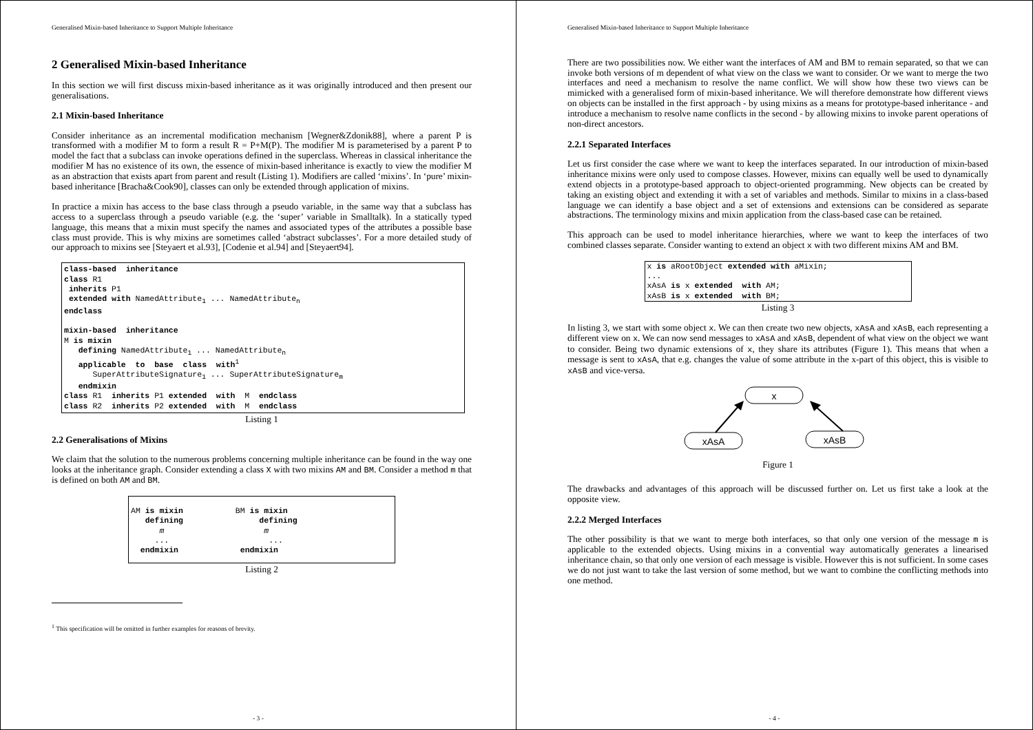Generalised Mixin-based Inheritance to Support Multiple Inheritance
2 Generalised Mixin-based Inheritance
In this section we will first discuss mixin-based inheritance as it was originally introduced and then present our generalisations.
2.1 Mixin-based Inheritance
Consider inheritance as an incremental modification mechanism [Wegner&Zdonik88], where a parent P is transformed with a modifier M to form a result R = P+M(P). The modifier M is parameterised by a parent P to model the fact that a subclass can invoke operations defined in the superclass. Whereas in classical inheritance the modifier M has no existence of its own, the essence of mixin-based inheritance is exactly to view the modifier M as an abstraction that exists apart from parent and result (Listing 1). Modifiers are called ‘mixins’. In ‘pure’ mixin-based inheritance [Bracha&Cook90], classes can only be extended through application of mixins.
In practice a mixin has access to the base class through a pseudo variable, in the same way that a subclass has access to a superclass through a pseudo variable (e.g. the ‘super’ variable in Smalltalk). In a statically typed language, this means that a mixin must specify the names and associated types of the attributes a possible base class must provide. This is why mixins are sometimes called ‘abstract subclasses’. For a more detailed study of our approach to mixins see [Steyaert et al.93], [Codenie et al.94] and [Steyaert94].
class-based inheritance class R1 inherits P1 extended with NamedAttribute<sub>1</sub> ... NamedAttribute<sub>n</sub> endclass mixin-based inheritance M is mixin defining NamedAttribute<sub>1</sub> ... NamedAttribute<sub>n</sub> applicable to base class with<sup>1</sup> SuperAttributeSignature<sub>1</sub> ... SuperAttributeSignature<sub>m</sub> endmixin class R1 inherits P1 extended with M endclass class R2 inherits P2 extended with M endclass
Listing 1
2.2 Generalisations of Mixins
We claim that the solution to the numerous problems concerning multiple inheritance can be found in the way one looks at the inheritance graph. Consider extending a class X with two mixins AM and BM. Consider a method m that is defined on both AM and BM.
AM is mixin BM is mixin defining defining m m ... ... endmixin endmixin
Listing 2
<sup>1</sup> This specification will be omitted in further examples for reasons of brevity.
- 3 -
Generalised Mixin-based Inheritance to Support Multiple Inheritance
There are two possibilities now. We either want the interfaces of AM and BM to remain separated, so that we can invoke both versions of m dependent of what view on the class we want to consider. Or we want to merge the two interfaces and need a mechanism to resolve the name conflict. We will show how these two views can be mimicked with a generalised form of mixin-based inheritance. We will therefore demonstrate how different views on objects can be installed in the first approach - by using mixins as a means for prototype-based inheritance - and introduce a mechanism to resolve name conflicts in the second - by allowing mixins to invoke parent operations of non-direct ancestors.
2.2.1 Separated Interfaces
Let us first consider the case where we want to keep the interfaces separated. In our introduction of mixin-based inheritance mixins were only used to compose classes. However, mixins can equally well be used to dynamically extend objects in a prototype-based approach to object-oriented programming. New objects can be created by taking an existing object and extending it with a set of variables and methods. Similar to mixins in a class-based language we can identify a base object and a set of extensions and extensions can be considered as separate abstractions. The terminology mixins and mixin application from the class-based case can be retained.
This approach can be used to model inheritance hierarchies, where we want to keep the interfaces of two combined classes separate. Consider wanting to extend an object x with two different mixins AM and BM.
x is aRootObject extended with aMixin; ... xAsA is x extended with AM; xAsB is x extended with BM;
Listing 3
In listing 3, we start with some object x. We can then create two new objects, xAsA and xAsB, each representing a different view on x. We can now send messages to xAsA and xAsB, dependent of what view on the object we want to consider. Being two dynamic extensions of x, they share its attributes (Figure 1). This means that when a message is sent to xAsA, that e.g. changes the value of some attribute in the x-part of this object, this is visible to xAsB and vice-versa.
x
xAsA
xAsB
Figure 1
The drawbacks and advantages of this approach will be discussed further on. Let us first take a look at the opposite view.
2.2.2 Merged Interfaces
The other possibility is that we want to merge both interfaces, so that only one version of the message m is applicable to the extended objects. Using mixins in a convential way automatically generates a linearised inheritance chain, so that only one version of each message is visible. However this is not sufficient. In some cases we do not just want to take the last version of some method, but we want to combine the conflicting methods into one method.
- 4 -